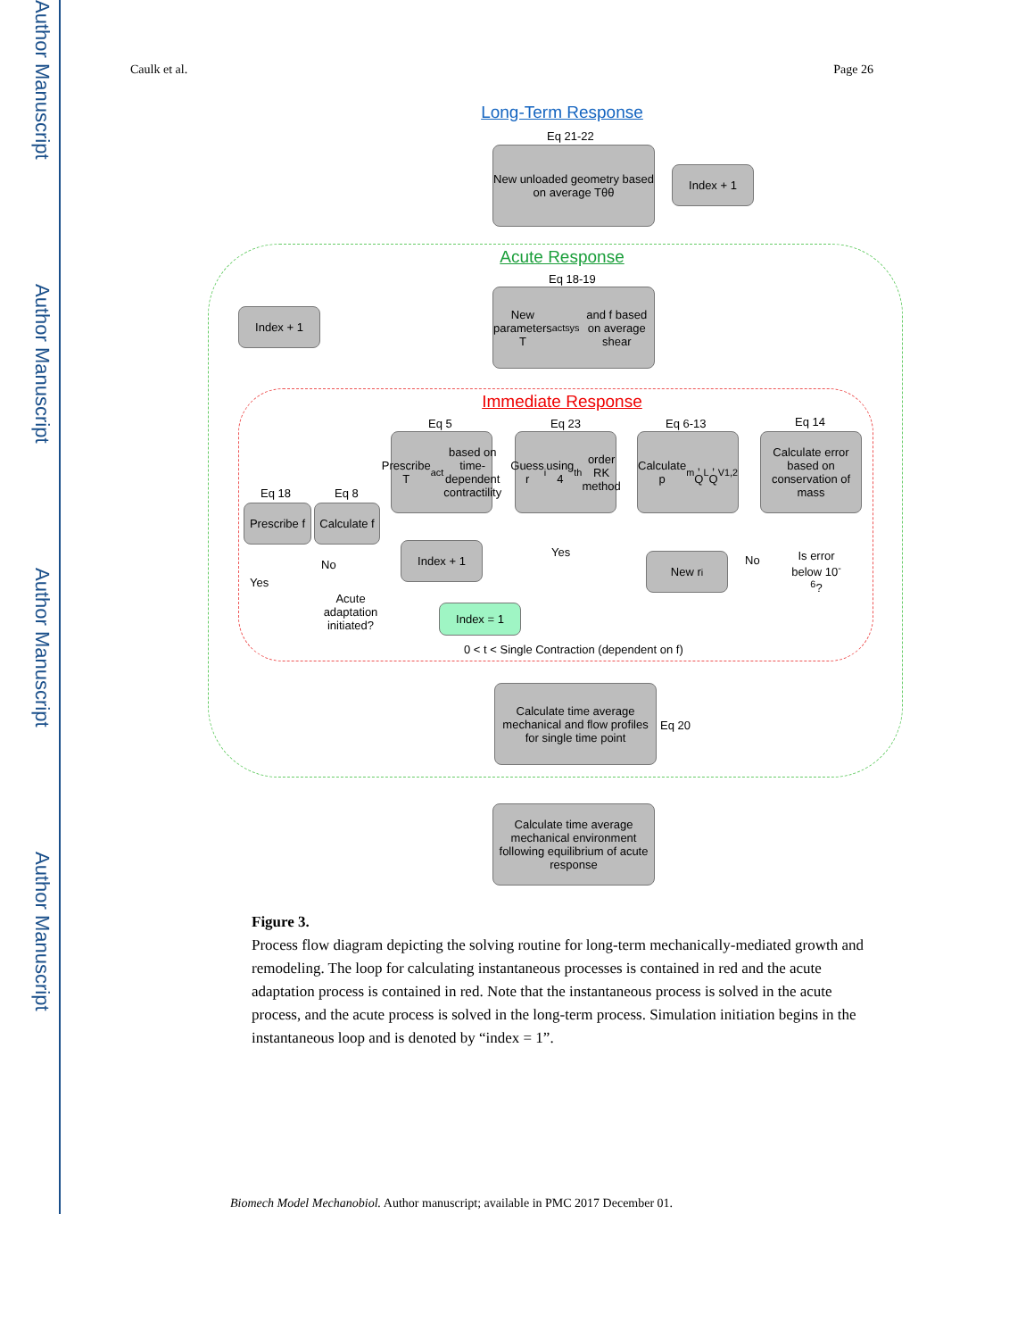Author Manuscript
Author Manuscript
Author Manuscript
Author Manuscript
Caulk et al. Page 26
Long-Term Response
Eq 21-22
New unloaded geometry based on average Tθθ
Index + 1
Acute Response
Eq 18-19
New parameters T<sub>act</sub><sup>sys</sup> and f based on average shear
Index + 1
Immediate Response
Eq 5 Eq 23 Eq 6-13 Eq 14
Prescribe T<sub>act</sub> based on time-dependent contractility
Guess r<sub>i</sub> using 4<sup>th</sup> order RK method
Calculate p<sub>m</sub>, Q<sub>L</sub>, Q<sub>V1,2</sub>
Calculate error based on conservation of mass
Eq 18 Eq 8
Prescribe f
Calculate f
Index + 1 Yes New r<sub>i</sub> No
Is error below 10<sup>-6</sup>?
No
Yes
Acute adaptation initiated?
Index = 1
0 < t < Single Contraction (dependent on f)
Calculate time average mechanical and flow profiles for single time point
Eq 20
Calculate time average mechanical environment following equilibrium of acute response
Figure 3.
Process flow diagram depicting the solving routine for long-term mechanically-mediated growth and remodeling. The loop for calculating instantaneous processes is contained in red and the acute adaptation process is contained in red. Note that the instantaneous process is solved in the acute process, and the acute process is solved in the long-term process. Simulation initiation begins in the instantaneous loop and is denoted by “index = 1”.
Biomech Model Mechanobiol. Author manuscript; available in PMC 2017 December 01.